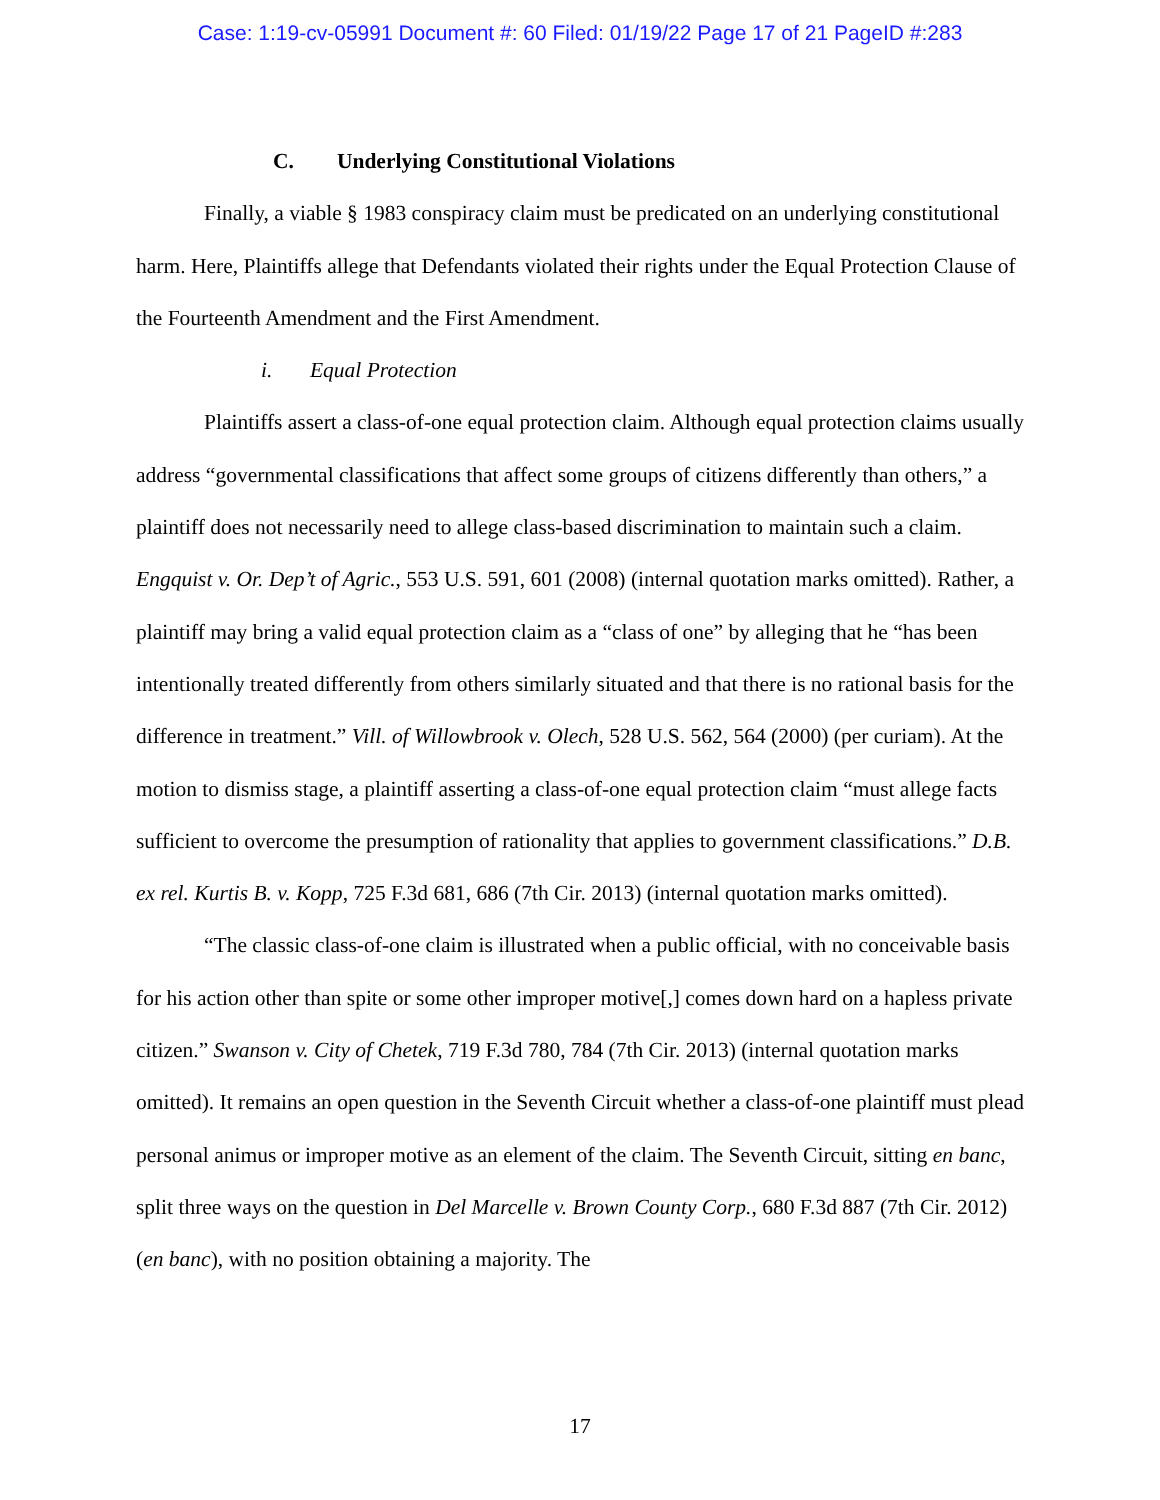Case: 1:19-cv-05991 Document #: 60 Filed: 01/19/22 Page 17 of 21 PageID #:283
C. Underlying Constitutional Violations
Finally, a viable § 1983 conspiracy claim must be predicated on an underlying constitutional harm. Here, Plaintiffs allege that Defendants violated their rights under the Equal Protection Clause of the Fourteenth Amendment and the First Amendment.
i. Equal Protection
Plaintiffs assert a class-of-one equal protection claim. Although equal protection claims usually address “governmental classifications that affect some groups of citizens differently than others,” a plaintiff does not necessarily need to allege class-based discrimination to maintain such a claim. Engquist v. Or. Dep’t of Agric., 553 U.S. 591, 601 (2008) (internal quotation marks omitted). Rather, a plaintiff may bring a valid equal protection claim as a “class of one” by alleging that he “has been intentionally treated differently from others similarly situated and that there is no rational basis for the difference in treatment.” Vill. of Willowbrook v. Olech, 528 U.S. 562, 564 (2000) (per curiam). At the motion to dismiss stage, a plaintiff asserting a class-of-one equal protection claim “must allege facts sufficient to overcome the presumption of rationality that applies to government classifications.” D.B. ex rel. Kurtis B. v. Kopp, 725 F.3d 681, 686 (7th Cir. 2013) (internal quotation marks omitted).
“The classic class-of-one claim is illustrated when a public official, with no conceivable basis for his action other than spite or some other improper motive[,] comes down hard on a hapless private citizen.” Swanson v. City of Chetek, 719 F.3d 780, 784 (7th Cir. 2013) (internal quotation marks omitted). It remains an open question in the Seventh Circuit whether a class-of-one plaintiff must plead personal animus or improper motive as an element of the claim. The Seventh Circuit, sitting en banc, split three ways on the question in Del Marcelle v. Brown County Corp., 680 F.3d 887 (7th Cir. 2012) (en banc), with no position obtaining a majority. The
17